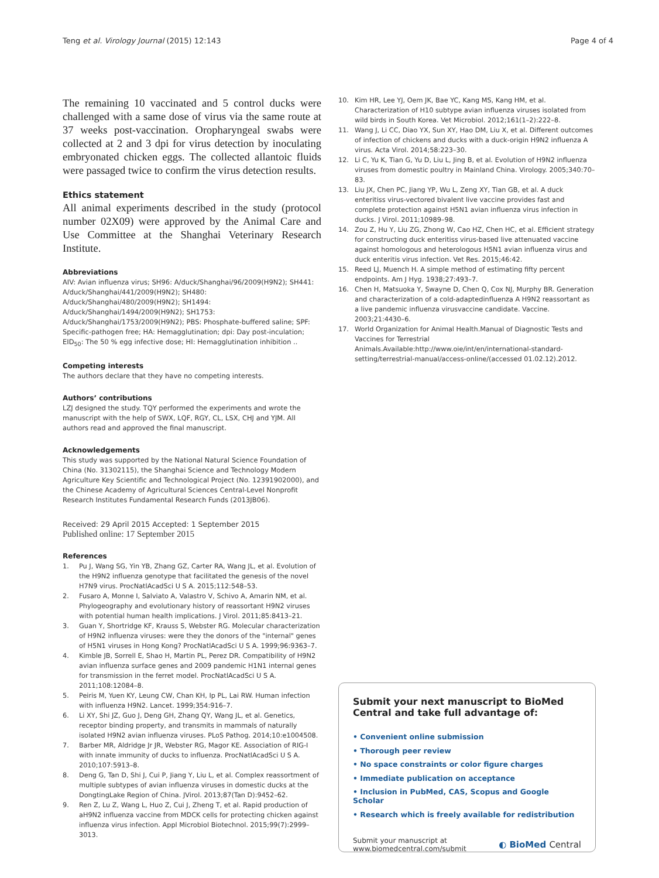Teng et al. Virology Journal (2015) 12:143
Page 4 of 4
The remaining 10 vaccinated and 5 control ducks were challenged with a same dose of virus via the same route at 37 weeks post-vaccination. Oropharyngeal swabs were collected at 2 and 3 dpi for virus detection by inoculating embryonated chicken eggs. The collected allantoic fluids were passaged twice to confirm the virus detection results.
Ethics statement
All animal experiments described in the study (protocol number 02X09) were approved by the Animal Care and Use Committee at the Shanghai Veterinary Research Institute.
Abbreviations
AIV: Avian influenza virus; SH96: A/duck/Shanghai/96/2009(H9N2); SH441: A/duck/Shanghai/441/2009(H9N2); SH480: A/duck/Shanghai/480/2009(H9N2); SH1494: A/duck/Shanghai/1494/2009(H9N2); SH1753: A/duck/Shanghai/1753/2009(H9N2); PBS: Phosphate-buffered saline; SPF: Specific-pathogen free; HA: Hemagglutination; dpi: Day post-inculation; EID<sub>50</sub>: The 50 % egg infective dose; HI: Hemagglutination inhibition ..
Competing interests
The authors declare that they have no competing interests.
Authors’ contributions
LZJ designed the study. TQY performed the experiments and wrote the manuscript with the help of SWX, LQF, RGY, CL, LSX, CHJ and YJM. All authors read and approved the final manuscript.
Acknowledgements
This study was supported by the National Natural Science Foundation of China (No. 31302115), the Shanghai Science and Technology Modern Agriculture Key Scientific and Technological Project (No. 12391902000), and the Chinese Academy of Agricultural Sciences Central-Level Nonprofit Research Institutes Fundamental Research Funds (2013JB06).
Received: 29 April 2015 Accepted: 1 September 2015
Published online: 17 September 2015
References
1. Pu J, Wang SG, Yin YB, Zhang GZ, Carter RA, Wang JL, et al. Evolution of the H9N2 influenza genotype that facilitated the genesis of the novel H7N9 virus. ProcNatlAcadSci U S A. 2015;112:548–53.
2. Fusaro A, Monne I, Salviato A, Valastro V, Schivo A, Amarin NM, et al. Phylogeography and evolutionary history of reassortant H9N2 viruses with potential human health implications. J Virol. 2011;85:8413–21.
3. Guan Y, Shortridge KF, Krauss S, Webster RG. Molecular characterization of H9N2 influenza viruses: were they the donors of the "internal" genes of H5N1 viruses in Hong Kong? ProcNatlAcadSci U S A. 1999;96:9363–7.
4. Kimble JB, Sorrell E, Shao H, Martin PL, Perez DR. Compatibility of H9N2 avian influenza surface genes and 2009 pandemic H1N1 internal genes for transmission in the ferret model. ProcNatlAcadSci U S A. 2011;108:12084–8.
5. Peiris M, Yuen KY, Leung CW, Chan KH, Ip PL, Lai RW. Human infection with influenza H9N2. Lancet. 1999;354:916–7.
6. Li XY, Shi JZ, Guo J, Deng GH, Zhang QY, Wang JL, et al. Genetics, receptor binding property, and transmits in mammals of naturally isolated H9N2 avian influenza viruses. PLoS Pathog. 2014;10:e1004508.
7. Barber MR, Aldridge Jr JR, Webster RG, Magor KE. Association of RIG-I with innate immunity of ducks to influenza. ProcNatlAcadSci U S A. 2010;107:5913–8.
8. Deng G, Tan D, Shi J, Cui P, Jiang Y, Liu L, et al. Complex reassortment of multiple subtypes of avian influenza viruses in domestic ducks at the DongtingLake Region of China. JVirol. 2013;87(Tan D):9452–62.
9. Ren Z, Lu Z, Wang L, Huo Z, Cui J, Zheng T, et al. Rapid production of aH9N2 influenza vaccine from MDCK cells for protecting chicken against influenza virus infection. Appl Microbiol Biotechnol. 2015;99(7):2999–3013.
10. Kim HR, Lee YJ, Oem JK, Bae YC, Kang MS, Kang HM, et al. Characterization of H10 subtype avian influenza viruses isolated from wild birds in South Korea. Vet Microbiol. 2012;161(1–2):222–8.
11. Wang J, Li CC, Diao YX, Sun XY, Hao DM, Liu X, et al. Different outcomes of infection of chickens and ducks with a duck-origin H9N2 influenza A virus. Acta Virol. 2014;58:223–30.
12. Li C, Yu K, Tian G, Yu D, Liu L, Jing B, et al. Evolution of H9N2 influenza viruses from domestic poultry in Mainland China. Virology. 2005;340:70–83.
13. Liu JX, Chen PC, Jiang YP, Wu L, Zeng XY, Tian GB, et al. A duck enteritiss virus-vectored bivalent live vaccine provides fast and complete protection against H5N1 avian influenza virus infection in ducks. J Virol. 2011;10989–98.
14. Zou Z, Hu Y, Liu ZG, Zhong W, Cao HZ, Chen HC, et al. Efficient strategy for constructing duck enteritiss virus-based live attenuated vaccine against homologous and heterologous H5N1 avian influenza virus and duck enteritis virus infection. Vet Res. 2015;46:42.
15. Reed LJ, Muench H. A simple method of estimating fifty percent endpoints. Am J Hyg. 1938;27:493–7.
16. Chen H, Matsuoka Y, Swayne D, Chen Q, Cox NJ, Murphy BR. Generation and characterization of a cold-adaptedinfluenza A H9N2 reassortant as a live pandemic influenza virusvaccine candidate. Vaccine. 2003;21:4430–6.
17. World Organization for Animal Health.Manual of Diagnostic Tests and Vaccines for Terrestrial Animals.Available:http://www.oie/int/en/international-standard-setting/terrestrial-manual/access-online/(accessed 01.02.12).2012.
Submit your next manuscript to BioMed Central and take full advantage of:
• Convenient online submission
• Thorough peer review
• No space constraints or color figure charges
• Immediate publication on acceptance
• Inclusion in PubMed, CAS, Scopus and Google Scholar
• Research which is freely available for redistribution
Submit your manuscript at
www.biomedcentral.com/submit
◐ BioMed Central